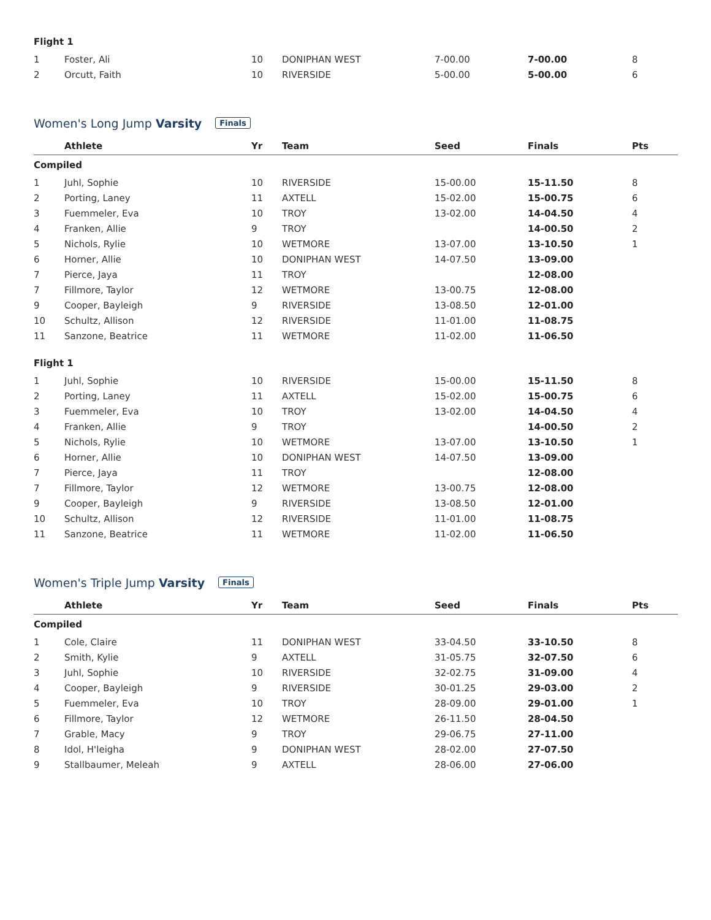| Flight 1 | | | | | | |
| 1 | Foster, Ali | 10 | DONIPHAN WEST | 7-00.00 | 7-00.00 | 8 |
| 2 | Orcutt, Faith | 10 | RIVERSIDE | 5-00.00 | 5-00.00 | 6 |
Women's Long Jump Varsity Finals
| | Athlete | Yr | Team | Seed | Finals | Pts |
| --- | --- | --- | --- | --- | --- | --- |
| Compiled | | | | | | |
| 1 | Juhl, Sophie | 10 | RIVERSIDE | 15-00.00 | 15-11.50 | 8 |
| 2 | Porting, Laney | 11 | AXTELL | 15-02.00 | 15-00.75 | 6 |
| 3 | Fuemmeler, Eva | 10 | TROY | 13-02.00 | 14-04.50 | 4 |
| 4 | Franken, Allie | 9 | TROY | | 14-00.50 | 2 |
| 5 | Nichols, Rylie | 10 | WETMORE | 13-07.00 | 13-10.50 | 1 |
| 6 | Horner, Allie | 10 | DONIPHAN WEST | 14-07.50 | 13-09.00 | |
| 7 | Pierce, Jaya | 11 | TROY | | 12-08.00 | |
| 7 | Fillmore, Taylor | 12 | WETMORE | 13-00.75 | 12-08.00 | |
| 9 | Cooper, Bayleigh | 9 | RIVERSIDE | 13-08.50 | 12-01.00 | |
| 10 | Schultz, Allison | 12 | RIVERSIDE | 11-01.00 | 11-08.75 | |
| 11 | Sanzone, Beatrice | 11 | WETMORE | 11-02.00 | 11-06.50 | |
| Flight 1 | | | | | | |
| 1 | Juhl, Sophie | 10 | RIVERSIDE | 15-00.00 | 15-11.50 | 8 |
| 2 | Porting, Laney | 11 | AXTELL | 15-02.00 | 15-00.75 | 6 |
| 3 | Fuemmeler, Eva | 10 | TROY | 13-02.00 | 14-04.50 | 4 |
| 4 | Franken, Allie | 9 | TROY | | 14-00.50 | 2 |
| 5 | Nichols, Rylie | 10 | WETMORE | 13-07.00 | 13-10.50 | 1 |
| 6 | Horner, Allie | 10 | DONIPHAN WEST | 14-07.50 | 13-09.00 | |
| 7 | Pierce, Jaya | 11 | TROY | | 12-08.00 | |
| 7 | Fillmore, Taylor | 12 | WETMORE | 13-00.75 | 12-08.00 | |
| 9 | Cooper, Bayleigh | 9 | RIVERSIDE | 13-08.50 | 12-01.00 | |
| 10 | Schultz, Allison | 12 | RIVERSIDE | 11-01.00 | 11-08.75 | |
| 11 | Sanzone, Beatrice | 11 | WETMORE | 11-02.00 | 11-06.50 | |
Women's Triple Jump Varsity Finals
| | Athlete | Yr | Team | Seed | Finals | Pts |
| --- | --- | --- | --- | --- | --- | --- |
| Compiled | | | | | | |
| 1 | Cole, Claire | 11 | DONIPHAN WEST | 33-04.50 | 33-10.50 | 8 |
| 2 | Smith, Kylie | 9 | AXTELL | 31-05.75 | 32-07.50 | 6 |
| 3 | Juhl, Sophie | 10 | RIVERSIDE | 32-02.75 | 31-09.00 | 4 |
| 4 | Cooper, Bayleigh | 9 | RIVERSIDE | 30-01.25 | 29-03.00 | 2 |
| 5 | Fuemmeler, Eva | 10 | TROY | 28-09.00 | 29-01.00 | 1 |
| 6 | Fillmore, Taylor | 12 | WETMORE | 26-11.50 | 28-04.50 | |
| 7 | Grable, Macy | 9 | TROY | 29-06.75 | 27-11.00 | |
| 8 | Idol, H'leigha | 9 | DONIPHAN WEST | 28-02.00 | 27-07.50 | |
| 9 | Stallbaumer, Meleah | 9 | AXTELL | 28-06.00 | 27-06.00 | |